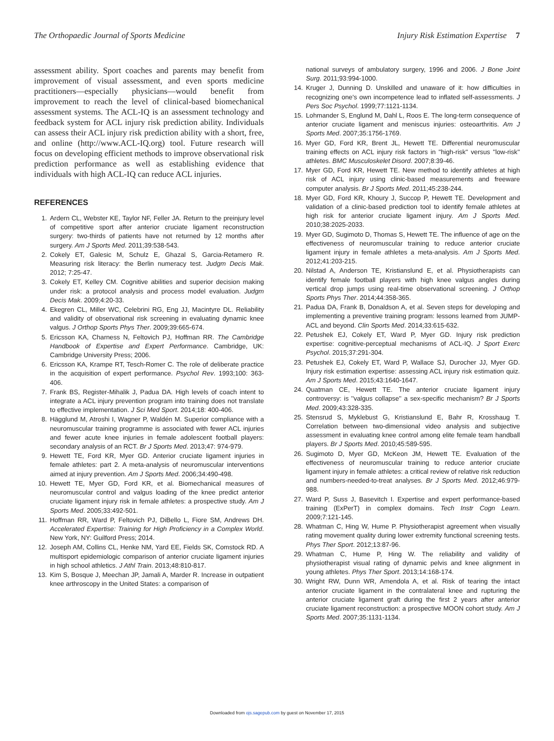The Orthopaedic Journal of Sports Medicine Injury Risk Estimation Expertise 7
assessment ability. Sport coaches and parents may benefit from improvement of visual assessment, and even sports medicine practitioners—especially physicians—would benefit from improvement to reach the level of clinical-based biomechanical assessment systems. The ACL-IQ is an assessment technology and feedback system for ACL injury risk prediction ability. Individuals can assess their ACL injury risk prediction ability with a short, free, and online (http://www.ACL-IQ.org) tool. Future research will focus on developing efficient methods to improve observational risk prediction performance as well as establishing evidence that individuals with high ACL-IQ can reduce ACL injuries.
REFERENCES
1. Ardern CL, Webster KE, Taylor NF, Feller JA. Return to the preinjury level of competitive sport after anterior cruciate ligament reconstruction surgery: two-thirds of patients have not returned by 12 months after surgery. Am J Sports Med. 2011;39:538-543.
2. Cokely ET, Galesic M, Schulz E, Ghazal S, Garcia-Retamero R. Measuring risk literacy: the Berlin numeracy test. Judgm Decis Mak. 2012; 7:25-47.
3. Cokely ET, Kelley CM. Cognitive abilities and superior decision making under risk: a protocol analysis and process model evaluation. Judgm Decis Mak. 2009;4:20-33.
4. Ekegren CL, Miller WC, Celebrini RG, Eng JJ, Macintyre DL. Reliability and validity of observational risk screening in evaluating dynamic knee valgus. J Orthop Sports Phys Ther. 2009;39:665-674.
5. Ericsson KA, Charness N, Feltovich PJ, Hoffman RR. The Cambridge Handbook of Expertise and Expert Performance. Cambridge, UK: Cambridge University Press; 2006.
6. Ericsson KA, Krampe RT, Tesch-Romer C. The role of deliberate practice in the acquisition of expert performance. Psychol Rev. 1993;100: 363-406.
7. Frank BS, Register-Mihalik J, Padua DA. High levels of coach intent to integrate a ACL injury prevention program into training does not translate to effective implementation. J Sci Med Sport. 2014;18: 400-406.
8. Hägglund M, Atroshi I, Wagner P, Waldén M. Superior compliance with a neuromuscular training programme is associated with fewer ACL injuries and fewer acute knee injuries in female adolescent football players: secondary analysis of an RCT. Br J Sports Med. 2013;47: 974-979.
9. Hewett TE, Ford KR, Myer GD. Anterior cruciate ligament injuries in female athletes: part 2. A meta-analysis of neuromuscular interventions aimed at injury prevention. Am J Sports Med. 2006;34:490-498.
10. Hewett TE, Myer GD, Ford KR, et al. Biomechanical measures of neuromuscular control and valgus loading of the knee predict anterior cruciate ligament injury risk in female athletes: a prospective study. Am J Sports Med. 2005;33:492-501.
11. Hoffman RR, Ward P, Feltovich PJ, DiBello L, Fiore SM, Andrews DH. Accelerated Expertise: Training for High Proficiency in a Complex World. New York, NY: Guilford Press; 2014.
12. Joseph AM, Collins CL, Henke NM, Yard EE, Fields SK, Comstock RD. A multisport epidemiologic comparison of anterior cruciate ligament injuries in high school athletics. J Athl Train. 2013;48:810-817.
13. Kim S, Bosque J, Meechan JP, Jamali A, Marder R. Increase in outpatient knee arthroscopy in the United States: a comparison of
national surveys of ambulatory surgery, 1996 and 2006. J Bone Joint Surg. 2011;93:994-1000.
14. Kruger J, Dunning D. Unskilled and unaware of it: how difficulties in recognizing one's own incompetence lead to inflated self-assessments. J Pers Soc Psychol. 1999;77:1121-1134.
15. Lohmander S, Englund M, Dahl L, Roos E. The long-term consequence of anterior cruciate ligament and meniscus injuries: osteoarthritis. Am J Sports Med. 2007;35:1756-1769.
16. Myer GD, Ford KR, Brent JL, Hewett TE. Differential neuromuscular training effects on ACL injury risk factors in ''high-risk'' versus ''low-risk'' athletes. BMC Musculoskelet Disord. 2007;8:39-46.
17. Myer GD, Ford KR, Hewett TE. New method to identify athletes at high risk of ACL injury using clinic-based measurements and freeware computer analysis. Br J Sports Med. 2011;45:238-244.
18. Myer GD, Ford KR, Khoury J, Succop P, Hewett TE. Development and validation of a clinic-based prediction tool to identify female athletes at high risk for anterior cruciate ligament injury. Am J Sports Med. 2010;38:2025-2033.
19. Myer GD, Sugimoto D, Thomas S, Hewett TE. The influence of age on the effectiveness of neuromuscular training to reduce anterior cruciate ligament injury in female athletes a meta-analysis. Am J Sports Med. 2012;41:203-215.
20. Nilstad A, Anderson TE, Kristianslund E, et al. Physiotherapists can identify female football players with high knee valgus angles during vertical drop jumps using real-time observational screening. J Orthop Sports Phys Ther. 2014;44:358-365.
21. Padua DA, Frank B, Donaldson A, et al. Seven steps for developing and implementing a preventive training program: lessons learned from JUMP-ACL and beyond. Clin Sports Med. 2014;33:615-632.
22. Petushek EJ, Cokely ET, Ward P, Myer GD. Injury risk prediction expertise: cognitive-perceptual mechanisms of ACL-IQ. J Sport Exerc Psychol. 2015;37:291-304.
23. Petushek EJ, Cokely ET, Ward P, Wallace SJ, Durocher JJ, Myer GD. Injury risk estimation expertise: assessing ACL injury risk estimation quiz. Am J Sports Med. 2015;43:1640-1647.
24. Quatman CE, Hewett TE. The anterior cruciate ligament injury controversy: is ''valgus collapse'' a sex-specific mechanism? Br J Sports Med. 2009;43:328-335.
25. Stensrud S, Myklebust G, Kristianslund E, Bahr R, Krosshaug T. Correlation between two-dimensional video analysis and subjective assessment in evaluating knee control among elite female team handball players. Br J Sports Med. 2010;45:589-595.
26. Sugimoto D, Myer GD, McKeon JM, Hewett TE. Evaluation of the effectiveness of neuromuscular training to reduce anterior cruciate ligament injury in female athletes: a critical review of relative risk reduction and numbers-needed-to-treat analyses. Br J Sports Med. 2012;46:979-988.
27. Ward P, Suss J, Basevitch I. Expertise and expert performance-based training (ExPerT) in complex domains. Tech Instr Cogn Learn. 2009;7:121-145.
28. Whatman C, Hing W, Hume P. Physiotherapist agreement when visually rating movement quality during lower extremity functional screening tests. Phys Ther Sport. 2012;13:87-96.
29. Whatman C, Hume P, Hing W. The reliability and validity of physiotherapist visual rating of dynamic pelvis and knee alignment in young athletes. Phys Ther Sport. 2013;14:168-174.
30. Wright RW, Dunn WR, Amendola A, et al. Risk of tearing the intact anterior cruciate ligament in the contralateral knee and rupturing the anterior cruciate ligament graft during the first 2 years after anterior cruciate ligament reconstruction: a prospective MOON cohort study. Am J Sports Med. 2007;35:1131-1134.
Downloaded from ojs.sagepub.com by guest on November 17, 2015